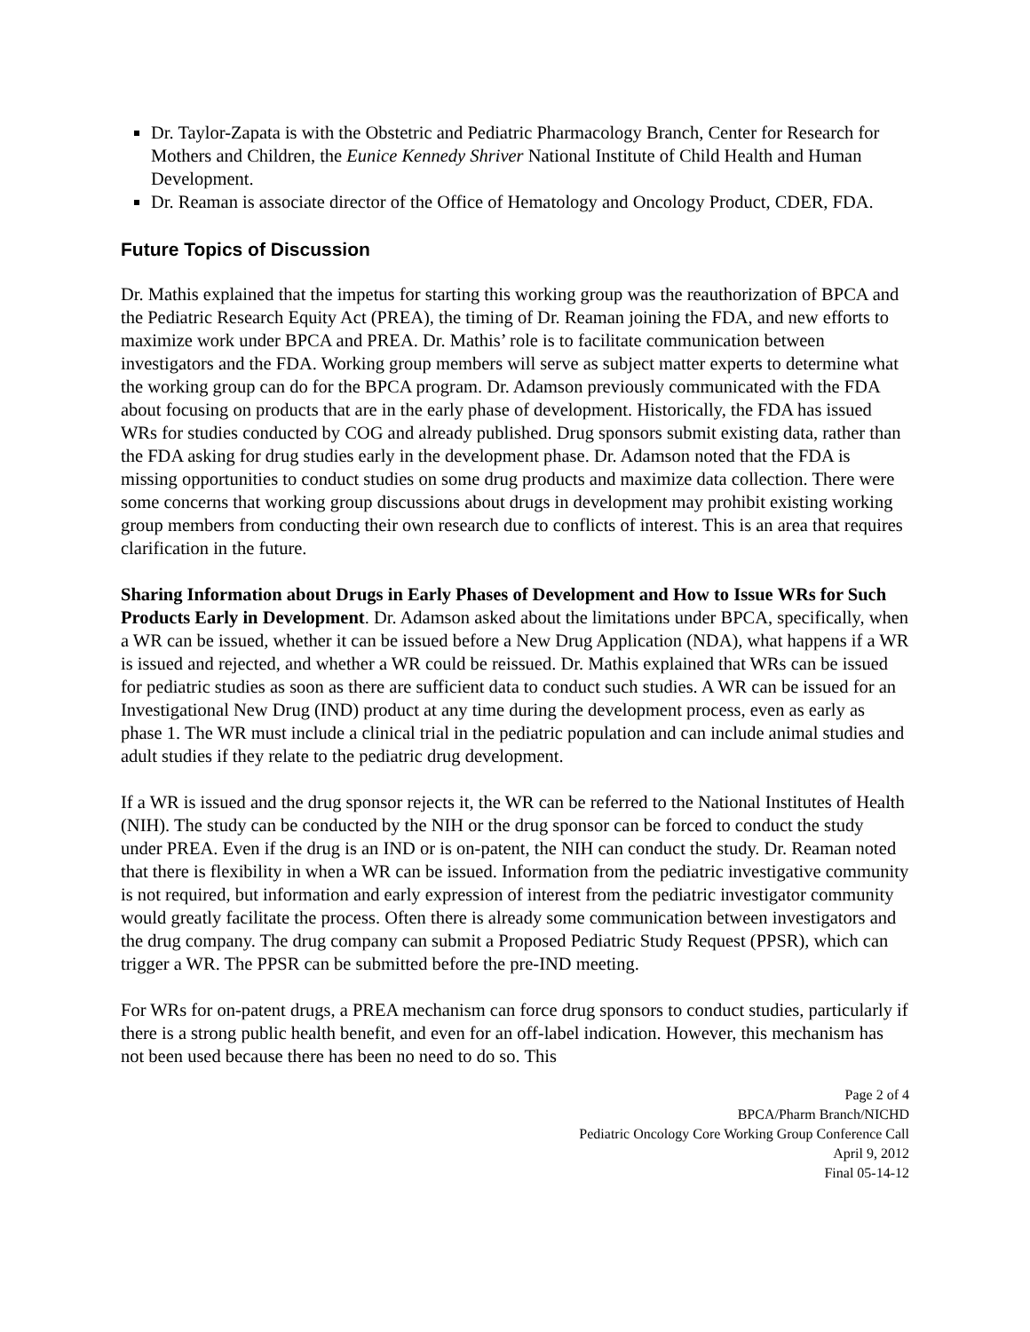Dr. Taylor-Zapata is with the Obstetric and Pediatric Pharmacology Branch, Center for Research for Mothers and Children, the Eunice Kennedy Shriver National Institute of Child Health and Human Development.
Dr. Reaman is associate director of the Office of Hematology and Oncology Product, CDER, FDA.
Future Topics of Discussion
Dr. Mathis explained that the impetus for starting this working group was the reauthorization of BPCA and the Pediatric Research Equity Act (PREA), the timing of Dr. Reaman joining the FDA, and new efforts to maximize work under BPCA and PREA. Dr. Mathis’ role is to facilitate communication between investigators and the FDA. Working group members will serve as subject matter experts to determine what the working group can do for the BPCA program. Dr. Adamson previously communicated with the FDA about focusing on products that are in the early phase of development. Historically, the FDA has issued WRs for studies conducted by COG and already published. Drug sponsors submit existing data, rather than the FDA asking for drug studies early in the development phase. Dr. Adamson noted that the FDA is missing opportunities to conduct studies on some drug products and maximize data collection. There were some concerns that working group discussions about drugs in development may prohibit existing working group members from conducting their own research due to conflicts of interest. This is an area that requires clarification in the future.
Sharing Information about Drugs in Early Phases of Development and How to Issue WRs for Such Products Early in Development. Dr. Adamson asked about the limitations under BPCA, specifically, when a WR can be issued, whether it can be issued before a New Drug Application (NDA), what happens if a WR is issued and rejected, and whether a WR could be reissued. Dr. Mathis explained that WRs can be issued for pediatric studies as soon as there are sufficient data to conduct such studies. A WR can be issued for an Investigational New Drug (IND) product at any time during the development process, even as early as phase 1. The WR must include a clinical trial in the pediatric population and can include animal studies and adult studies if they relate to the pediatric drug development.
If a WR is issued and the drug sponsor rejects it, the WR can be referred to the National Institutes of Health (NIH). The study can be conducted by the NIH or the drug sponsor can be forced to conduct the study under PREA. Even if the drug is an IND or is on-patent, the NIH can conduct the study. Dr. Reaman noted that there is flexibility in when a WR can be issued. Information from the pediatric investigative community is not required, but information and early expression of interest from the pediatric investigator community would greatly facilitate the process. Often there is already some communication between investigators and the drug company. The drug company can submit a Proposed Pediatric Study Request (PPSR), which can trigger a WR. The PPSR can be submitted before the pre-IND meeting.
For WRs for on-patent drugs, a PREA mechanism can force drug sponsors to conduct studies, particularly if there is a strong public health benefit, and even for an off-label indication. However, this mechanism has not been used because there has been no need to do so. This
Page 2 of 4
BPCA/Pharm Branch/NICHD
Pediatric Oncology Core Working Group Conference Call
April 9, 2012
Final 05-14-12